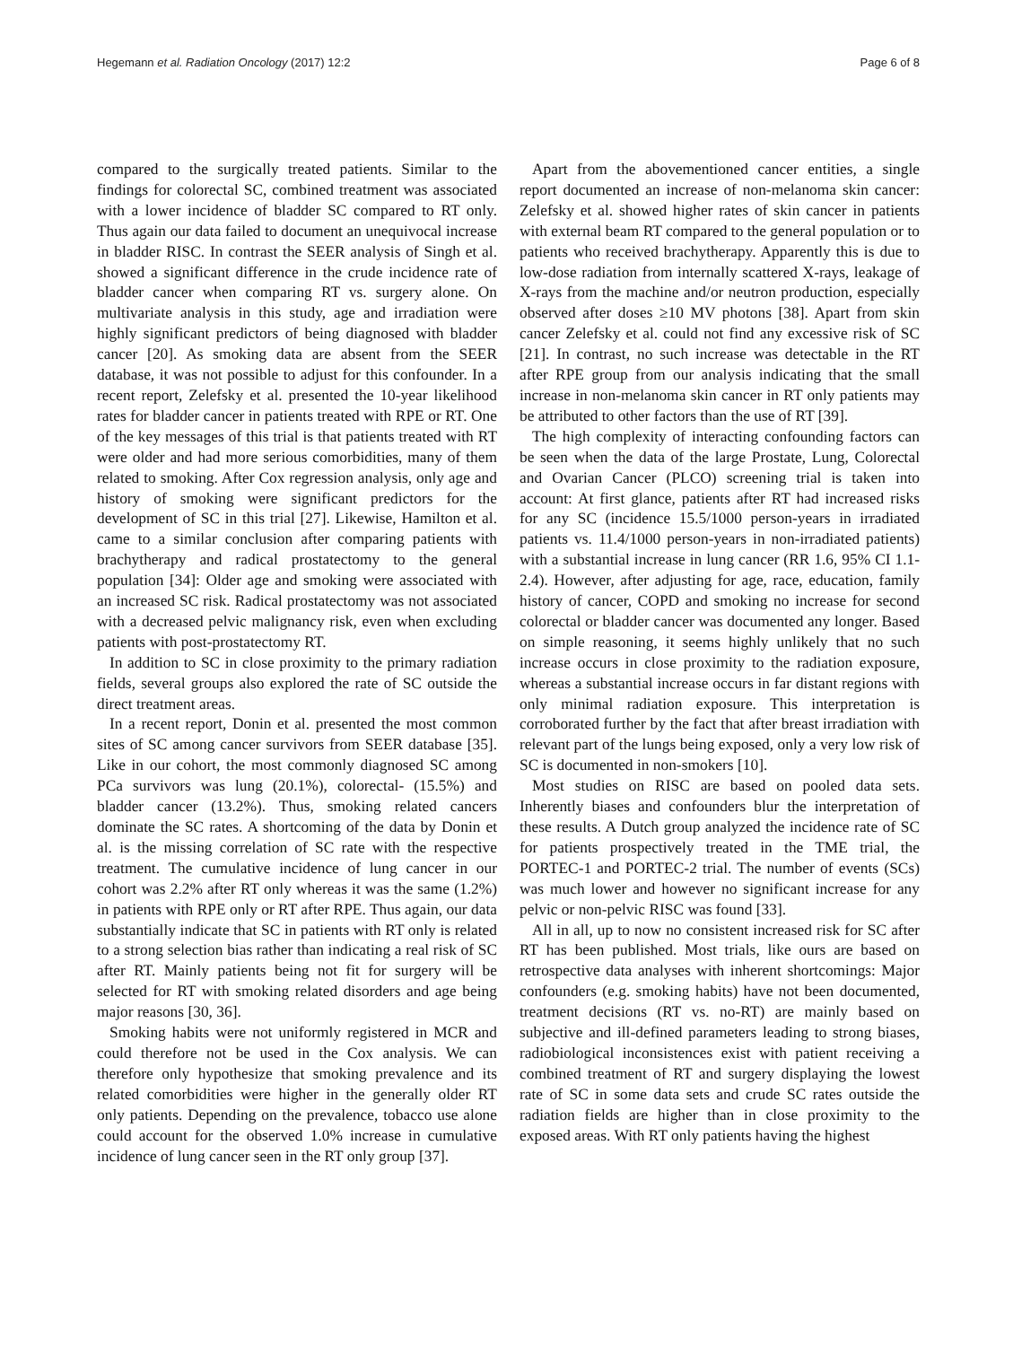Hegemann et al. Radiation Oncology (2017) 12:2 Page 6 of 8
compared to the surgically treated patients. Similar to the findings for colorectal SC, combined treatment was associated with a lower incidence of bladder SC compared to RT only. Thus again our data failed to document an unequivocal increase in bladder RISC. In contrast the SEER analysis of Singh et al. showed a significant difference in the crude incidence rate of bladder cancer when comparing RT vs. surgery alone. On multivariate analysis in this study, age and irradiation were highly significant predictors of being diagnosed with bladder cancer [20]. As smoking data are absent from the SEER database, it was not possible to adjust for this confounder. In a recent report, Zelefsky et al. presented the 10-year likelihood rates for bladder cancer in patients treated with RPE or RT. One of the key messages of this trial is that patients treated with RT were older and had more serious comorbidities, many of them related to smoking. After Cox regression analysis, only age and history of smoking were significant predictors for the development of SC in this trial [27]. Likewise, Hamilton et al. came to a similar conclusion after comparing patients with brachytherapy and radical prostatectomy to the general population [34]: Older age and smoking were associated with an increased SC risk. Radical prostatectomy was not associated with a decreased pelvic malignancy risk, even when excluding patients with post-prostatectomy RT.
In addition to SC in close proximity to the primary radiation fields, several groups also explored the rate of SC outside the direct treatment areas.
In a recent report, Donin et al. presented the most common sites of SC among cancer survivors from SEER database [35]. Like in our cohort, the most commonly diagnosed SC among PCa survivors was lung (20.1%), colorectal- (15.5%) and bladder cancer (13.2%). Thus, smoking related cancers dominate the SC rates. A shortcoming of the data by Donin et al. is the missing correlation of SC rate with the respective treatment. The cumulative incidence of lung cancer in our cohort was 2.2% after RT only whereas it was the same (1.2%) in patients with RPE only or RT after RPE. Thus again, our data substantially indicate that SC in patients with RT only is related to a strong selection bias rather than indicating a real risk of SC after RT. Mainly patients being not fit for surgery will be selected for RT with smoking related disorders and age being major reasons [30, 36].
Smoking habits were not uniformly registered in MCR and could therefore not be used in the Cox analysis. We can therefore only hypothesize that smoking prevalence and its related comorbidities were higher in the generally older RT only patients. Depending on the prevalence, tobacco use alone could account for the observed 1.0% increase in cumulative incidence of lung cancer seen in the RT only group [37].
Apart from the abovementioned cancer entities, a single report documented an increase of non-melanoma skin cancer: Zelefsky et al. showed higher rates of skin cancer in patients with external beam RT compared to the general population or to patients who received brachytherapy. Apparently this is due to low-dose radiation from internally scattered X-rays, leakage of X-rays from the machine and/or neutron production, especially observed after doses ≥10 MV photons [38]. Apart from skin cancer Zelefsky et al. could not find any excessive risk of SC [21]. In contrast, no such increase was detectable in the RT after RPE group from our analysis indicating that the small increase in non-melanoma skin cancer in RT only patients may be attributed to other factors than the use of RT [39].
The high complexity of interacting confounding factors can be seen when the data of the large Prostate, Lung, Colorectal and Ovarian Cancer (PLCO) screening trial is taken into account: At first glance, patients after RT had increased risks for any SC (incidence 15.5/1000 person-years in irradiated patients vs. 11.4/1000 person-years in non-irradiated patients) with a substantial increase in lung cancer (RR 1.6, 95% CI 1.1-2.4). However, after adjusting for age, race, education, family history of cancer, COPD and smoking no increase for second colorectal or bladder cancer was documented any longer. Based on simple reasoning, it seems highly unlikely that no such increase occurs in close proximity to the radiation exposure, whereas a substantial increase occurs in far distant regions with only minimal radiation exposure. This interpretation is corroborated further by the fact that after breast irradiation with relevant part of the lungs being exposed, only a very low risk of SC is documented in non-smokers [10].
Most studies on RISC are based on pooled data sets. Inherently biases and confounders blur the interpretation of these results. A Dutch group analyzed the incidence rate of SC for patients prospectively treated in the TME trial, the PORTEC-1 and PORTEC-2 trial. The number of events (SCs) was much lower and however no significant increase for any pelvic or non-pelvic RISC was found [33].
All in all, up to now no consistent increased risk for SC after RT has been published. Most trials, like ours are based on retrospective data analyses with inherent shortcomings: Major confounders (e.g. smoking habits) have not been documented, treatment decisions (RT vs. no-RT) are mainly based on subjective and ill-defined parameters leading to strong biases, radiobiological inconsistences exist with patient receiving a combined treatment of RT and surgery displaying the lowest rate of SC in some data sets and crude SC rates outside the radiation fields are higher than in close proximity to the exposed areas. With RT only patients having the highest